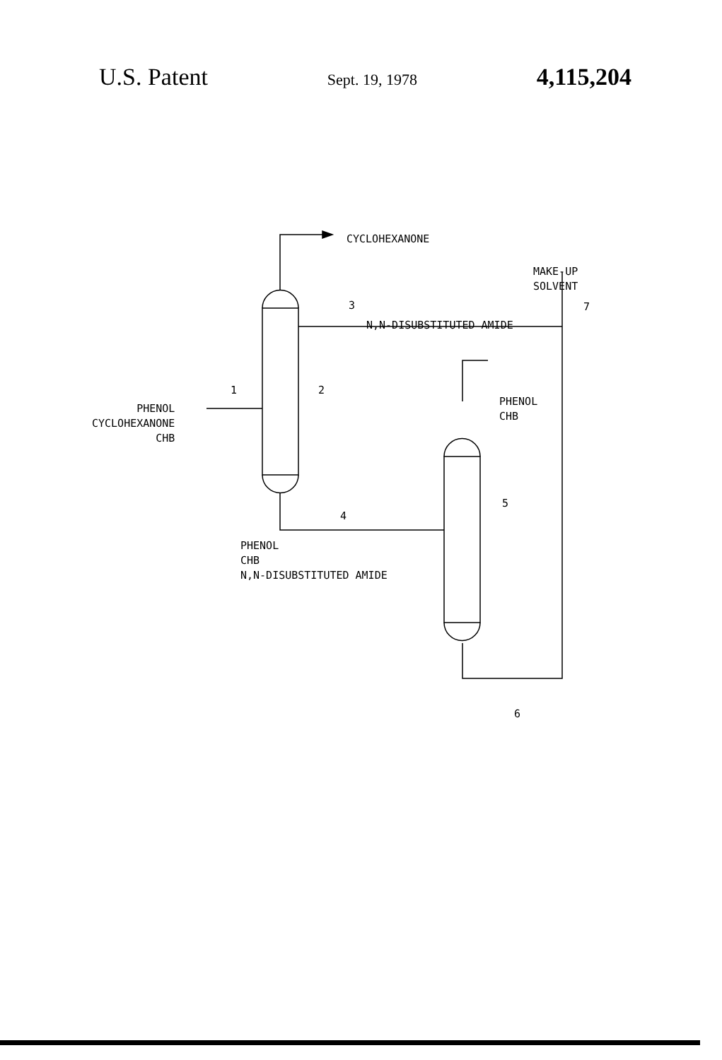U.S. Patent Sept. 19, 1978 4,115,204
CYCLOHEXANONE
MAKE-UP SOLVENT
3
7
N,N-DISUBSTITUTED AMIDE
1
2
PHENOL CYCLOHEXANONE CHB
PHENOL CHB
5
4
PHENOL CHB N,N-DISUBSTITUTED AMIDE
6